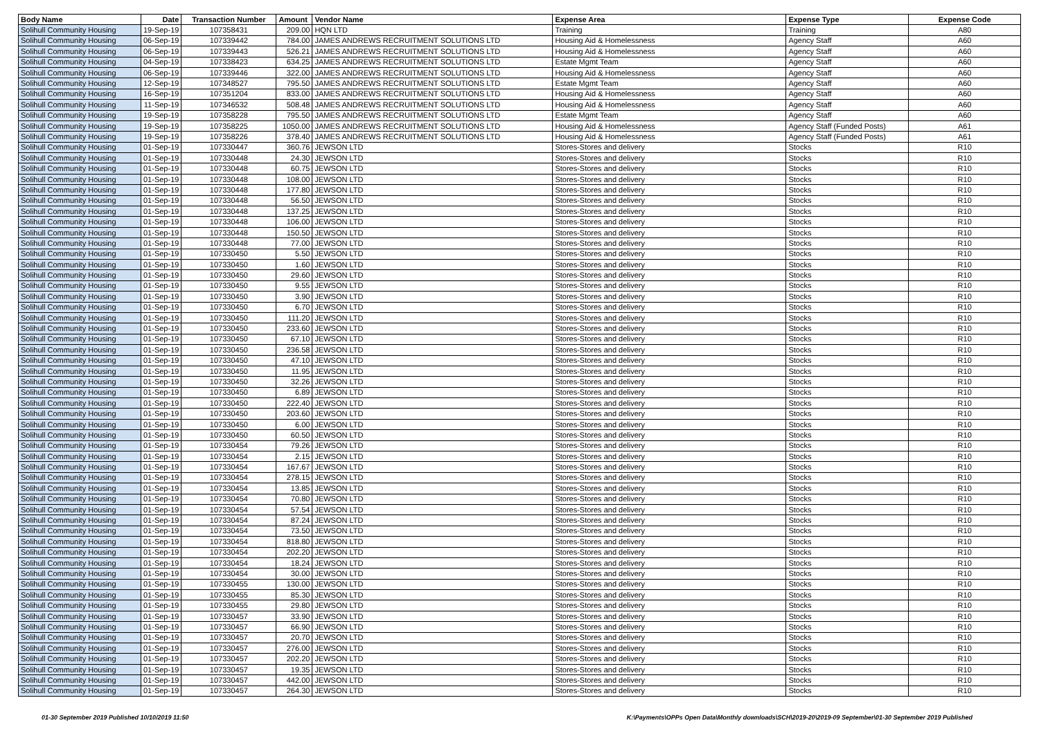| Body Name | Date | Transaction Number | Amount | Vendor Name | Expense Area | Expense Type | Expense Code |
| --- | --- | --- | --- | --- | --- | --- | --- |
| Solihull Community Housing | 19-Sep-19 | 107358431 | 209.00 | HQN LTD | Training | Training | A80 |
| Solihull Community Housing | 06-Sep-19 | 107339442 | 784.00 | JAMES ANDREWS RECRUITMENT SOLUTIONS LTD | Housing Aid & Homelessness | Agency Staff | A60 |
| Solihull Community Housing | 06-Sep-19 | 107339443 | 526.21 | JAMES ANDREWS RECRUITMENT SOLUTIONS LTD | Housing Aid & Homelessness | Agency Staff | A60 |
| Solihull Community Housing | 04-Sep-19 | 107338423 | 634.25 | JAMES ANDREWS RECRUITMENT SOLUTIONS LTD | Estate Mgmt Team | Agency Staff | A60 |
| Solihull Community Housing | 06-Sep-19 | 107339446 | 322.00 | JAMES ANDREWS RECRUITMENT SOLUTIONS LTD | Housing Aid & Homelessness | Agency Staff | A60 |
| Solihull Community Housing | 12-Sep-19 | 107348527 | 795.50 | JAMES ANDREWS RECRUITMENT SOLUTIONS LTD | Estate Mgmt Team | Agency Staff | A60 |
| Solihull Community Housing | 16-Sep-19 | 107351204 | 833.00 | JAMES ANDREWS RECRUITMENT SOLUTIONS LTD | Housing Aid & Homelessness | Agency Staff | A60 |
| Solihull Community Housing | 11-Sep-19 | 107346532 | 508.48 | JAMES ANDREWS RECRUITMENT SOLUTIONS LTD | Housing Aid & Homelessness | Agency Staff | A60 |
| Solihull Community Housing | 19-Sep-19 | 107358228 | 795.50 | JAMES ANDREWS RECRUITMENT SOLUTIONS LTD | Estate Mgmt Team | Agency Staff | A60 |
| Solihull Community Housing | 19-Sep-19 | 107358225 | 1050.00 | JAMES ANDREWS RECRUITMENT SOLUTIONS LTD | Housing Aid & Homelessness | Agency Staff (Funded Posts) | A61 |
| Solihull Community Housing | 19-Sep-19 | 107358226 | 378.40 | JAMES ANDREWS RECRUITMENT SOLUTIONS LTD | Housing Aid & Homelessness | Agency Staff (Funded Posts) | A61 |
| Solihull Community Housing | 01-Sep-19 | 107330447 | 360.76 | JEWSON LTD | Stores-Stores and delivery | Stocks | R10 |
| Solihull Community Housing | 01-Sep-19 | 107330448 | 24.30 | JEWSON LTD | Stores-Stores and delivery | Stocks | R10 |
| Solihull Community Housing | 01-Sep-19 | 107330448 | 60.75 | JEWSON LTD | Stores-Stores and delivery | Stocks | R10 |
| Solihull Community Housing | 01-Sep-19 | 107330448 | 108.00 | JEWSON LTD | Stores-Stores and delivery | Stocks | R10 |
| Solihull Community Housing | 01-Sep-19 | 107330448 | 177.80 | JEWSON LTD | Stores-Stores and delivery | Stocks | R10 |
| Solihull Community Housing | 01-Sep-19 | 107330448 | 56.50 | JEWSON LTD | Stores-Stores and delivery | Stocks | R10 |
| Solihull Community Housing | 01-Sep-19 | 107330448 | 137.25 | JEWSON LTD | Stores-Stores and delivery | Stocks | R10 |
| Solihull Community Housing | 01-Sep-19 | 107330448 | 106.00 | JEWSON LTD | Stores-Stores and delivery | Stocks | R10 |
| Solihull Community Housing | 01-Sep-19 | 107330448 | 150.50 | JEWSON LTD | Stores-Stores and delivery | Stocks | R10 |
| Solihull Community Housing | 01-Sep-19 | 107330448 | 77.00 | JEWSON LTD | Stores-Stores and delivery | Stocks | R10 |
| Solihull Community Housing | 01-Sep-19 | 107330450 | 5.50 | JEWSON LTD | Stores-Stores and delivery | Stocks | R10 |
| Solihull Community Housing | 01-Sep-19 | 107330450 | 1.60 | JEWSON LTD | Stores-Stores and delivery | Stocks | R10 |
| Solihull Community Housing | 01-Sep-19 | 107330450 | 29.60 | JEWSON LTD | Stores-Stores and delivery | Stocks | R10 |
| Solihull Community Housing | 01-Sep-19 | 107330450 | 9.55 | JEWSON LTD | Stores-Stores and delivery | Stocks | R10 |
| Solihull Community Housing | 01-Sep-19 | 107330450 | 3.90 | JEWSON LTD | Stores-Stores and delivery | Stocks | R10 |
| Solihull Community Housing | 01-Sep-19 | 107330450 | 6.70 | JEWSON LTD | Stores-Stores and delivery | Stocks | R10 |
| Solihull Community Housing | 01-Sep-19 | 107330450 | 111.20 | JEWSON LTD | Stores-Stores and delivery | Stocks | R10 |
| Solihull Community Housing | 01-Sep-19 | 107330450 | 233.60 | JEWSON LTD | Stores-Stores and delivery | Stocks | R10 |
| Solihull Community Housing | 01-Sep-19 | 107330450 | 67.10 | JEWSON LTD | Stores-Stores and delivery | Stocks | R10 |
| Solihull Community Housing | 01-Sep-19 | 107330450 | 236.58 | JEWSON LTD | Stores-Stores and delivery | Stocks | R10 |
| Solihull Community Housing | 01-Sep-19 | 107330450 | 47.10 | JEWSON LTD | Stores-Stores and delivery | Stocks | R10 |
| Solihull Community Housing | 01-Sep-19 | 107330450 | 11.95 | JEWSON LTD | Stores-Stores and delivery | Stocks | R10 |
| Solihull Community Housing | 01-Sep-19 | 107330450 | 32.26 | JEWSON LTD | Stores-Stores and delivery | Stocks | R10 |
| Solihull Community Housing | 01-Sep-19 | 107330450 | 6.89 | JEWSON LTD | Stores-Stores and delivery | Stocks | R10 |
| Solihull Community Housing | 01-Sep-19 | 107330450 | 222.40 | JEWSON LTD | Stores-Stores and delivery | Stocks | R10 |
| Solihull Community Housing | 01-Sep-19 | 107330450 | 203.60 | JEWSON LTD | Stores-Stores and delivery | Stocks | R10 |
| Solihull Community Housing | 01-Sep-19 | 107330450 | 6.00 | JEWSON LTD | Stores-Stores and delivery | Stocks | R10 |
| Solihull Community Housing | 01-Sep-19 | 107330450 | 60.50 | JEWSON LTD | Stores-Stores and delivery | Stocks | R10 |
| Solihull Community Housing | 01-Sep-19 | 107330454 | 79.26 | JEWSON LTD | Stores-Stores and delivery | Stocks | R10 |
| Solihull Community Housing | 01-Sep-19 | 107330454 | 2.15 | JEWSON LTD | Stores-Stores and delivery | Stocks | R10 |
| Solihull Community Housing | 01-Sep-19 | 107330454 | 167.67 | JEWSON LTD | Stores-Stores and delivery | Stocks | R10 |
| Solihull Community Housing | 01-Sep-19 | 107330454 | 278.15 | JEWSON LTD | Stores-Stores and delivery | Stocks | R10 |
| Solihull Community Housing | 01-Sep-19 | 107330454 | 13.85 | JEWSON LTD | Stores-Stores and delivery | Stocks | R10 |
| Solihull Community Housing | 01-Sep-19 | 107330454 | 70.80 | JEWSON LTD | Stores-Stores and delivery | Stocks | R10 |
| Solihull Community Housing | 01-Sep-19 | 107330454 | 57.54 | JEWSON LTD | Stores-Stores and delivery | Stocks | R10 |
| Solihull Community Housing | 01-Sep-19 | 107330454 | 87.24 | JEWSON LTD | Stores-Stores and delivery | Stocks | R10 |
| Solihull Community Housing | 01-Sep-19 | 107330454 | 73.50 | JEWSON LTD | Stores-Stores and delivery | Stocks | R10 |
| Solihull Community Housing | 01-Sep-19 | 107330454 | 818.80 | JEWSON LTD | Stores-Stores and delivery | Stocks | R10 |
| Solihull Community Housing | 01-Sep-19 | 107330454 | 202.20 | JEWSON LTD | Stores-Stores and delivery | Stocks | R10 |
| Solihull Community Housing | 01-Sep-19 | 107330454 | 18.24 | JEWSON LTD | Stores-Stores and delivery | Stocks | R10 |
| Solihull Community Housing | 01-Sep-19 | 107330454 | 30.00 | JEWSON LTD | Stores-Stores and delivery | Stocks | R10 |
| Solihull Community Housing | 01-Sep-19 | 107330455 | 130.00 | JEWSON LTD | Stores-Stores and delivery | Stocks | R10 |
| Solihull Community Housing | 01-Sep-19 | 107330455 | 85.30 | JEWSON LTD | Stores-Stores and delivery | Stocks | R10 |
| Solihull Community Housing | 01-Sep-19 | 107330455 | 29.80 | JEWSON LTD | Stores-Stores and delivery | Stocks | R10 |
| Solihull Community Housing | 01-Sep-19 | 107330457 | 33.90 | JEWSON LTD | Stores-Stores and delivery | Stocks | R10 |
| Solihull Community Housing | 01-Sep-19 | 107330457 | 66.90 | JEWSON LTD | Stores-Stores and delivery | Stocks | R10 |
| Solihull Community Housing | 01-Sep-19 | 107330457 | 20.70 | JEWSON LTD | Stores-Stores and delivery | Stocks | R10 |
| Solihull Community Housing | 01-Sep-19 | 107330457 | 276.00 | JEWSON LTD | Stores-Stores and delivery | Stocks | R10 |
| Solihull Community Housing | 01-Sep-19 | 107330457 | 202.20 | JEWSON LTD | Stores-Stores and delivery | Stocks | R10 |
| Solihull Community Housing | 01-Sep-19 | 107330457 | 19.35 | JEWSON LTD | Stores-Stores and delivery | Stocks | R10 |
| Solihull Community Housing | 01-Sep-19 | 107330457 | 442.00 | JEWSON LTD | Stores-Stores and delivery | Stocks | R10 |
| Solihull Community Housing | 01-Sep-19 | 107330457 | 264.30 | JEWSON LTD | Stores-Stores and delivery | Stocks | R10 |
01-30 September 2019 Published 10/10/2019 11:50 K:\Payments\OPPs Open Data\Monthly downloads\SCH\2019-20\2019-09 September\01-30 September 2019 Published